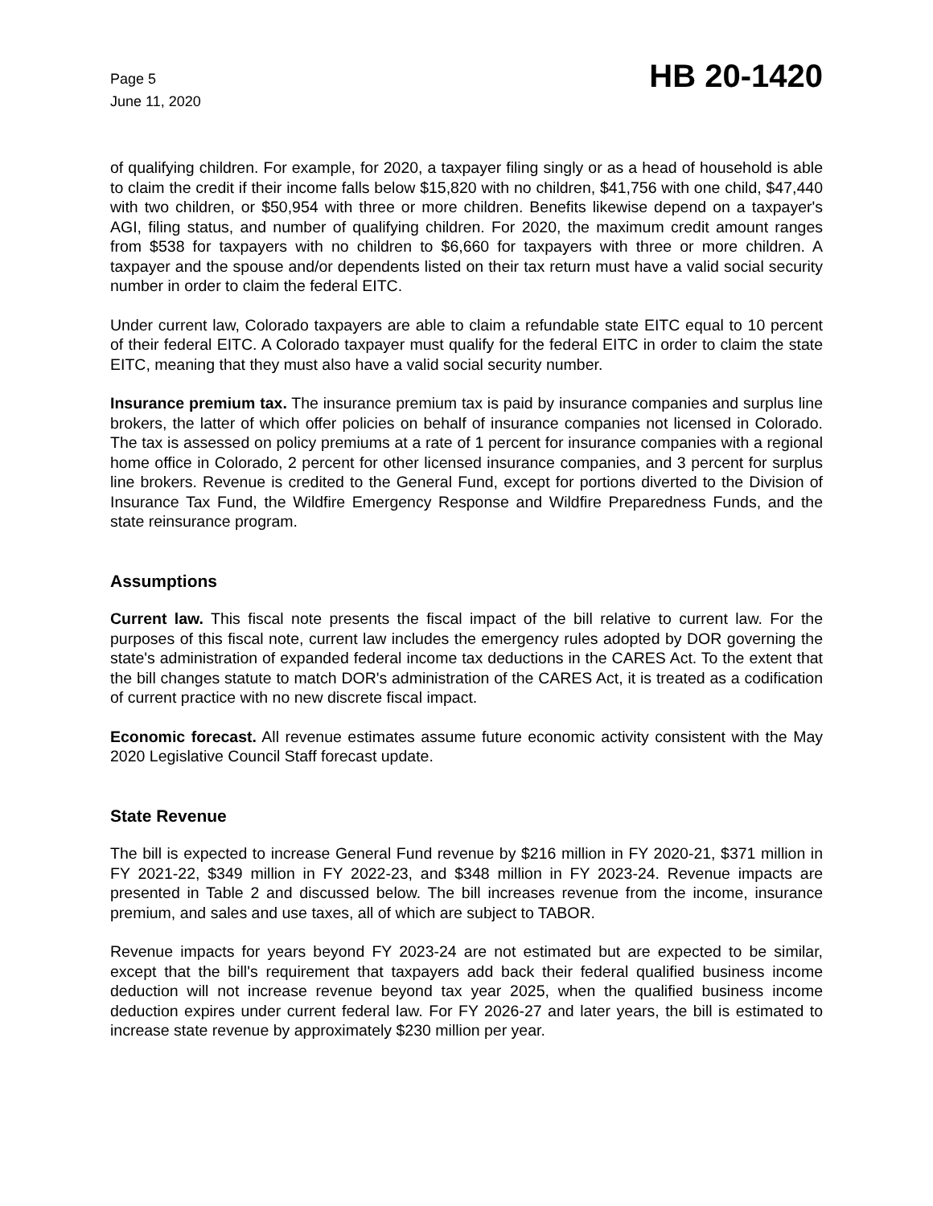Page 5
June 11, 2020
HB 20-1420
of qualifying children. For example, for 2020, a taxpayer filing singly or as a head of household is able to claim the credit if their income falls below $15,820 with no children, $41,756 with one child, $47,440 with two children, or $50,954 with three or more children. Benefits likewise depend on a taxpayer's AGI, filing status, and number of qualifying children. For 2020, the maximum credit amount ranges from $538 for taxpayers with no children to $6,660 for taxpayers with three or more children. A taxpayer and the spouse and/or dependents listed on their tax return must have a valid social security number in order to claim the federal EITC.
Under current law, Colorado taxpayers are able to claim a refundable state EITC equal to 10 percent of their federal EITC. A Colorado taxpayer must qualify for the federal EITC in order to claim the state EITC, meaning that they must also have a valid social security number.
Insurance premium tax. The insurance premium tax is paid by insurance companies and surplus line brokers, the latter of which offer policies on behalf of insurance companies not licensed in Colorado. The tax is assessed on policy premiums at a rate of 1 percent for insurance companies with a regional home office in Colorado, 2 percent for other licensed insurance companies, and 3 percent for surplus line brokers. Revenue is credited to the General Fund, except for portions diverted to the Division of Insurance Tax Fund, the Wildfire Emergency Response and Wildfire Preparedness Funds, and the state reinsurance program.
Assumptions
Current law. This fiscal note presents the fiscal impact of the bill relative to current law. For the purposes of this fiscal note, current law includes the emergency rules adopted by DOR governing the state's administration of expanded federal income tax deductions in the CARES Act. To the extent that the bill changes statute to match DOR's administration of the CARES Act, it is treated as a codification of current practice with no new discrete fiscal impact.
Economic forecast. All revenue estimates assume future economic activity consistent with the May 2020 Legislative Council Staff forecast update.
State Revenue
The bill is expected to increase General Fund revenue by $216 million in FY 2020-21, $371 million in FY 2021-22, $349 million in FY 2022-23, and $348 million in FY 2023-24. Revenue impacts are presented in Table 2 and discussed below. The bill increases revenue from the income, insurance premium, and sales and use taxes, all of which are subject to TABOR.
Revenue impacts for years beyond FY 2023-24 are not estimated but are expected to be similar, except that the bill's requirement that taxpayers add back their federal qualified business income deduction will not increase revenue beyond tax year 2025, when the qualified business income deduction expires under current federal law. For FY 2026-27 and later years, the bill is estimated to increase state revenue by approximately $230 million per year.